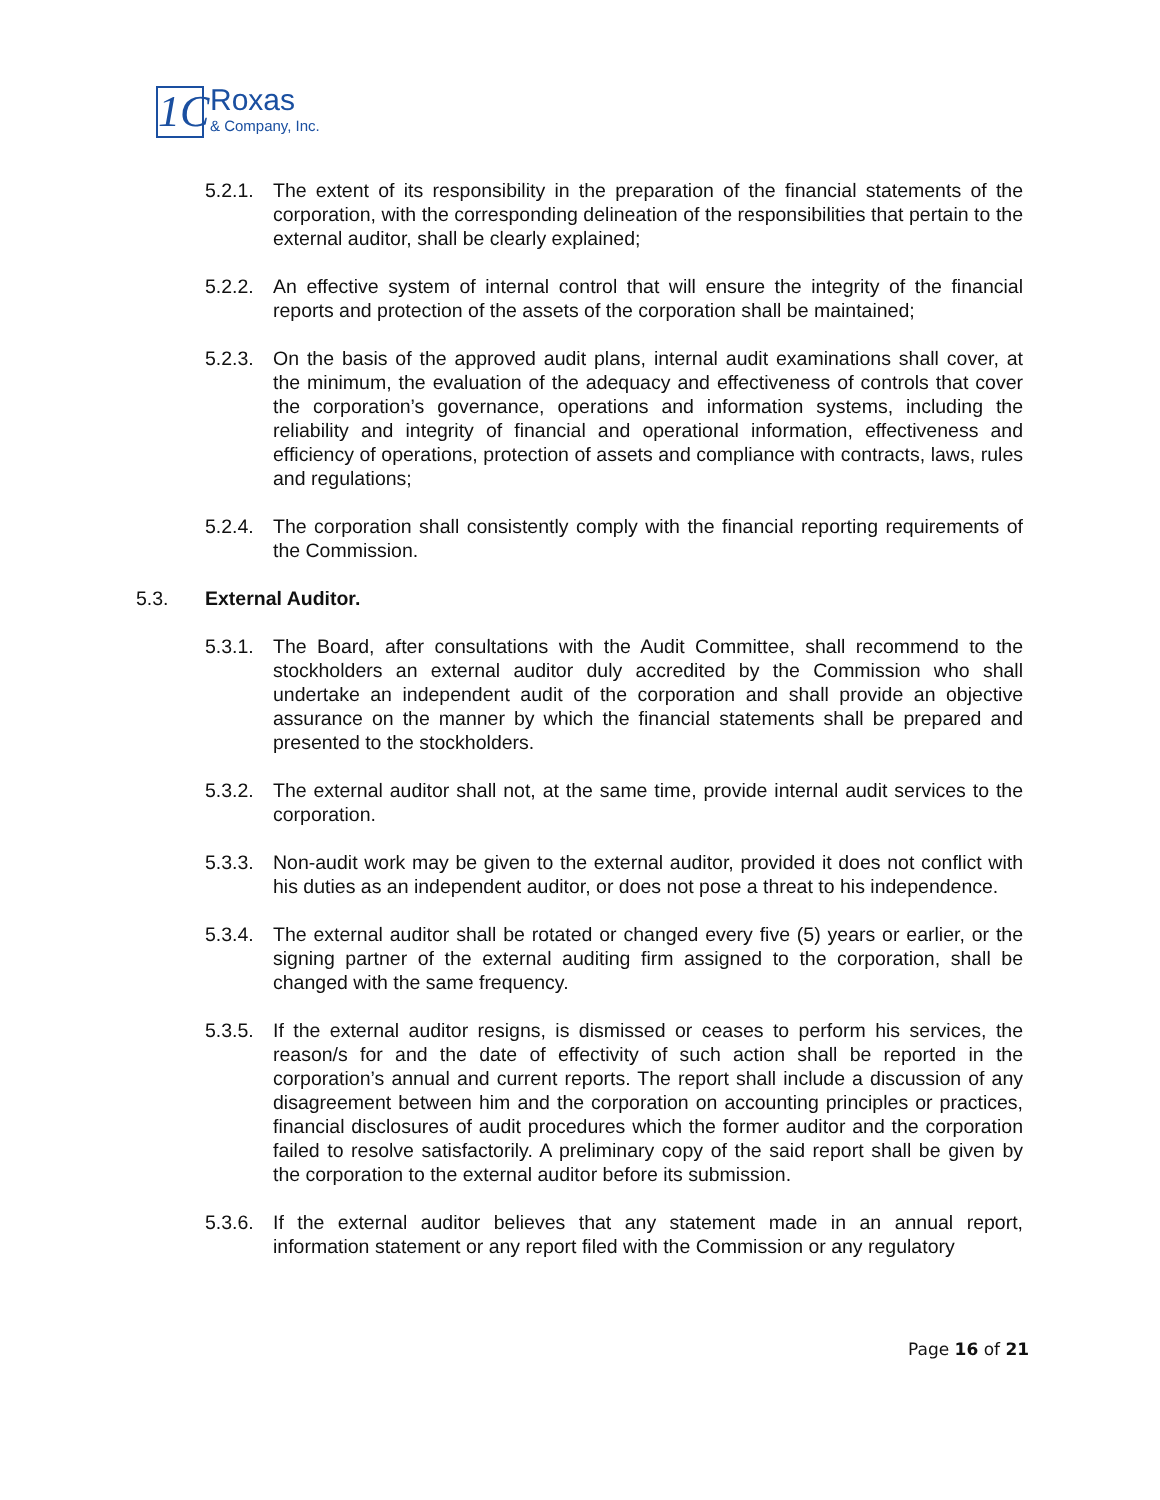1C
Roxas
& Company, Inc.
5.2.1.
The extent of its responsibility in the preparation of the financial statements of the corporation, with the corresponding delineation of the responsibilities that pertain to the external auditor, shall be clearly explained;
5.2.2.
An effective system of internal control that will ensure the integrity of the financial reports and protection of the assets of the corporation shall be maintained;
5.2.3.
On the basis of the approved audit plans, internal audit examinations shall cover, at the minimum, the evaluation of the adequacy and effectiveness of controls that cover the corporation’s governance, operations and information systems, including the reliability and integrity of financial and operational information, effectiveness and efficiency of operations, protection of assets and compliance with contracts, laws, rules and regulations;
5.2.4.
The corporation shall consistently comply with the financial reporting requirements of the Commission.
5.3. External Auditor.
5.3.1.
The Board, after consultations with the Audit Committee, shall recommend to the stockholders an external auditor duly accredited by the Commission who shall undertake an independent audit of the corporation and shall provide an objective assurance on the manner by which the financial statements shall be prepared and presented to the stockholders.
5.3.2.
The external auditor shall not, at the same time, provide internal audit services to the corporation.
5.3.3.
Non-audit work may be given to the external auditor, provided it does not conflict with his duties as an independent auditor, or does not pose a threat to his independence.
5.3.4.
The external auditor shall be rotated or changed every five (5) years or earlier, or the signing partner of the external auditing firm assigned to the corporation, shall be changed with the same frequency.
5.3.5.
If the external auditor resigns, is dismissed or ceases to perform his services, the reason/s for and the date of effectivity of such action shall be reported in the corporation’s annual and current reports. The report shall include a discussion of any disagreement between him and the corporation on accounting principles or practices, financial disclosures of audit procedures which the former auditor and the corporation failed to resolve satisfactorily. A preliminary copy of the said report shall be given by the corporation to the external auditor before its submission.
5.3.6.
If the external auditor believes that any statement made in an annual report, information statement or any report filed with the Commission or any regulatory
Page 16 of 21